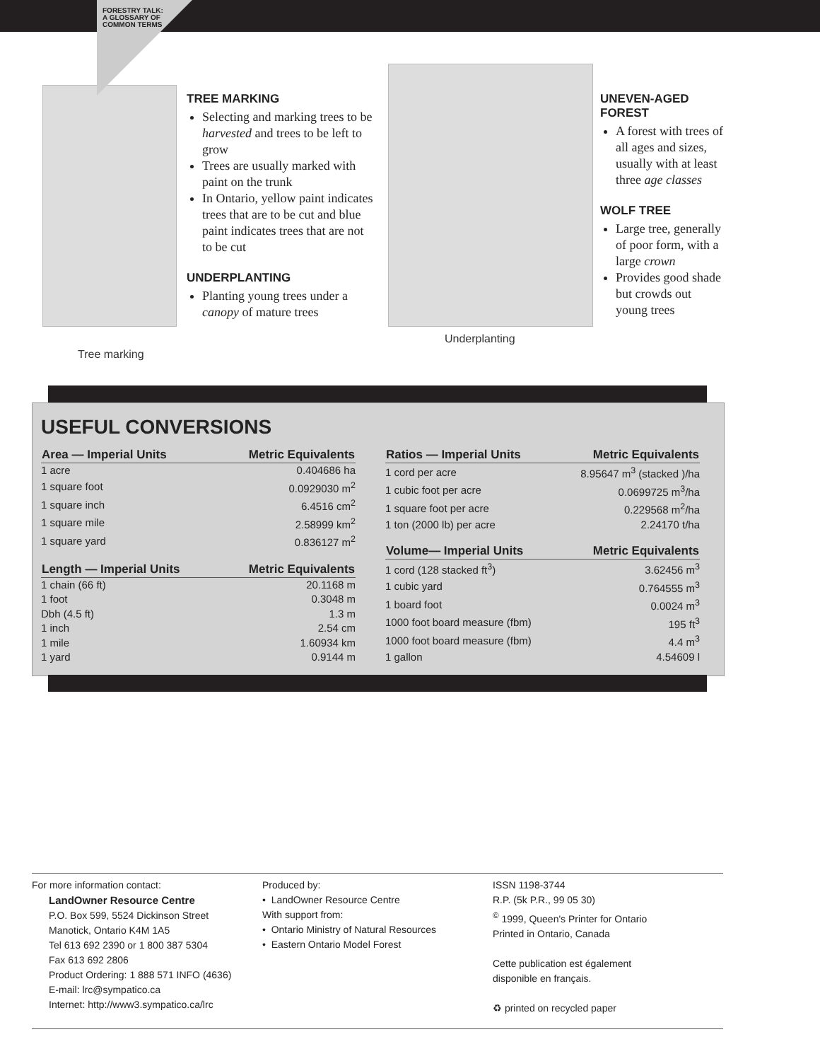FORESTRY TALK: A GLOSSARY OF COMMON TERMS
Tree marking
TREE MARKING
Selecting and marking trees to be harvested and trees to be left to grow
Trees are usually marked with paint on the trunk
In Ontario, yellow paint indicates trees that are to be cut and blue paint indicates trees that are not to be cut
UNDERPLANTING
Planting young trees under a canopy of mature trees
Underplanting UNEVEN-AGED FOREST
A forest with trees of all ages and sizes, usually with at least three age classes
WOLF TREE
Large tree, generally of poor form, with a large crown
Provides good shade but crowds out young trees
USEFUL CONVERSIONS
| Area — Imperial Units | Metric Equivalents |
| --- | --- |
| 1 acre | 0.404686 ha |
| 1 square foot | 0.0929030 m<sup>2</sup> |
| 1 square inch | 6.4516 cm<sup>2</sup> |
| 1 square mile | 2.58999 km<sup>2</sup> |
| 1 square yard | 0.836127 m<sup>2</sup> |
| Length — Imperial Units | Metric Equivalents |
| --- | --- |
| 1 chain (66 ft) | 20.1168 m |
| 1 foot | 0.3048 m |
| Dbh (4.5 ft) | 1.3 m |
| 1 inch | 2.54 cm |
| 1 mile | 1.60934 km |
| 1 yard | 0.9144 m |
| Ratios — Imperial Units | Metric Equivalents |
| --- | --- |
| 1 cord per acre | 8.95647 m<sup>3</sup> (stacked )/ha |
| 1 cubic foot per acre | 0.0699725 m<sup>3</sup>/ha |
| 1 square foot per acre | 0.229568 m<sup>2</sup>/ha |
| 1 ton (2000 lb) per acre | 2.24170 t/ha |
| Volume— Imperial Units | Metric Equivalents |
| --- | --- |
| 1 cord (128 stacked ft<sup>3</sup>) | 3.62456 m<sup>3</sup> |
| 1 cubic yard | 0.764555 m<sup>3</sup> |
| 1 board foot | 0.0024 m<sup>3</sup> |
| 1000 foot board measure (fbm) | 195 ft<sup>3</sup> |
| 1000 foot board measure (fbm) | 4.4 m<sup>3</sup> |
| 1 gallon | 4.54609 l |
For more information contact:
LandOwner Resource Centre
P.O. Box 599, 5524 Dickinson Street
Manotick, Ontario K4M 1A5
Tel 613 692 2390 or 1 800 387 5304
Fax 613 692 2806
Product Ordering: 1 888 571 INFO (4636)
E-mail: lrc@sympatico.ca
Internet: http://www3.sympatico.ca/lrc
Produced by:
• LandOwner Resource Centre
With support from:
• Ontario Ministry of Natural Resources
• Eastern Ontario Model Forest
ISSN 1198-3744
R.P. (5k P.R., 99 05 30)
<sup>©</sup> 1999, Queen's Printer for Ontario
Printed in Ontario, Canada
Cette publication est également
disponible en français.
♻ printed on recycled paper